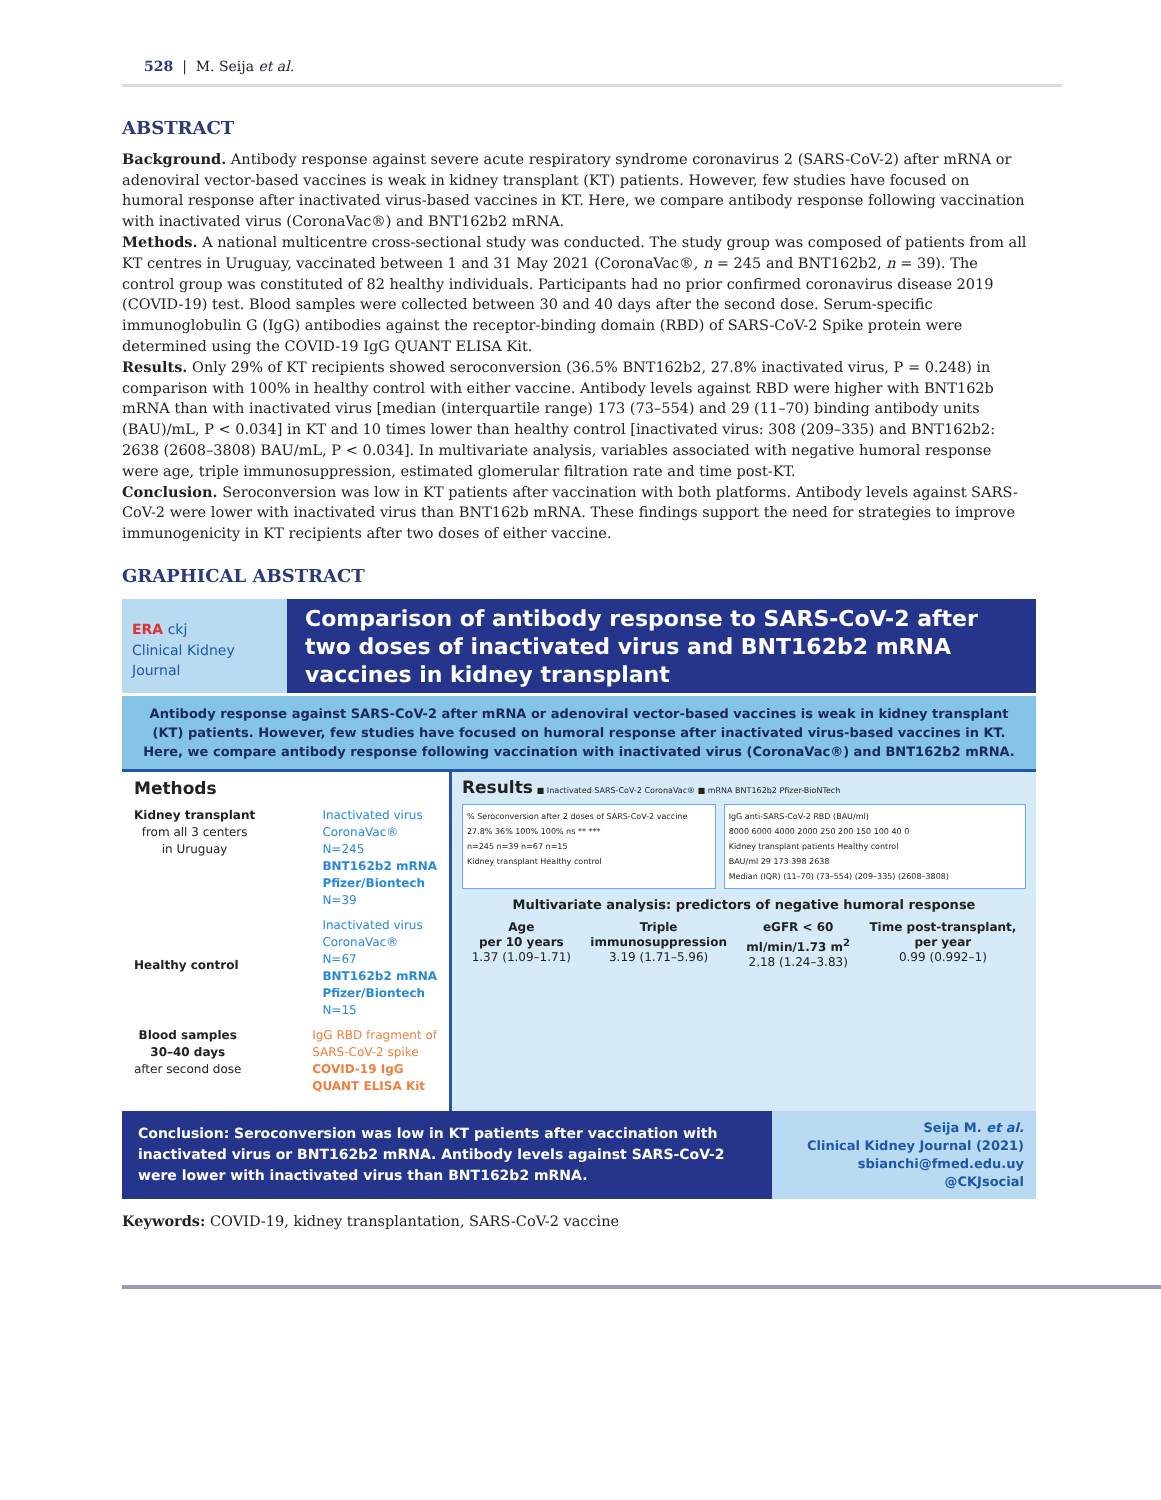528 | M. Seija et al.
ABSTRACT
Background. Antibody response against severe acute respiratory syndrome coronavirus 2 (SARS-CoV-2) after mRNA or adenoviral vector-based vaccines is weak in kidney transplant (KT) patients. However, few studies have focused on humoral response after inactivated virus-based vaccines in KT. Here, we compare antibody response following vaccination with inactivated virus (CoronaVac®) and BNT162b2 mRNA.
Methods. A national multicentre cross-sectional study was conducted. The study group was composed of patients from all KT centres in Uruguay, vaccinated between 1 and 31 May 2021 (CoronaVac®, n = 245 and BNT162b2, n = 39). The control group was constituted of 82 healthy individuals. Participants had no prior confirmed coronavirus disease 2019 (COVID-19) test. Blood samples were collected between 30 and 40 days after the second dose. Serum-specific immunoglobulin G (IgG) antibodies against the receptor-binding domain (RBD) of SARS-CoV-2 Spike protein were determined using the COVID-19 IgG QUANT ELISA Kit.
Results. Only 29% of KT recipients showed seroconversion (36.5% BNT162b2, 27.8% inactivated virus, P = 0.248) in comparison with 100% in healthy control with either vaccine. Antibody levels against RBD were higher with BNT162b mRNA than with inactivated virus [median (interquartile range) 173 (73–554) and 29 (11–70) binding antibody units (BAU)/mL, P < 0.034] in KT and 10 times lower than healthy control [inactivated virus: 308 (209–335) and BNT162b2: 2638 (2608–3808) BAU/mL, P < 0.034]. In multivariate analysis, variables associated with negative humoral response were age, triple immunosuppression, estimated glomerular filtration rate and time post-KT.
Conclusion. Seroconversion was low in KT patients after vaccination with both platforms. Antibody levels against SARS-CoV-2 were lower with inactivated virus than BNT162b mRNA. These findings support the need for strategies to improve immunogenicity in KT recipients after two doses of either vaccine.
GRAPHICAL ABSTRACT
ERA ckj
Clinical Kidney Journal
Comparison of antibody response to SARS-CoV-2 after two doses of inactivated virus and BNT162b2 mRNA vaccines in kidney transplant
Antibody response against SARS-CoV-2 after mRNA or adenoviral vector-based vaccines is weak in kidney transplant (KT) patients. However, few studies have focused on humoral response after inactivated virus-based vaccines in KT. Here, we compare antibody response following vaccination with inactivated virus (CoronaVac®) and BNT162b2 mRNA.
Methods
Kidney transplant
from all 3 centers
in Uruguay
Inactivated virus
CoronaVac®
N=245
BNT162b2 mRNA
Pfizer/Biontech
N=39
Healthy control
Inactivated virus
CoronaVac®
N=67
BNT162b2 mRNA
Pfizer/Biontech
N=15
Blood samples
30–40 days
after second dose
IgG RBD fragment of
SARS-CoV-2 spike
COVID-19 IgG
QUANT ELISA Kit
Results ■ Inactivated SARS-CoV-2 CoronaVac® ■ mRNA BNT162b2 Pfizer-BioNTech
% Seroconversion after 2 doses of SARS-CoV-2 vaccine
27.8% 36% 100% 100% ns ** ***
n=245 n=39 n=67 n=15
Kidney transplant Healthy control
IgG anti-SARS-CoV-2 RBD (BAU/ml)
8000 6000 4000 2000 250 200 150 100 40 0
Kidney transplant patients Healthy control
BAU/ml 29 173 398 2638
Median (IQR) (11–70) (73–554) (209–335) (2608–3808)
Multivariate analysis: predictors of negative humoral response
Age
per 10 years
1.37 (1.09–1.71)
Triple
immunosuppression
3.19 (1.71–5.96)
eGFR < 60
ml/min/1.73 m<sup>2</sup>
2.18 (1.24–3.83)
Time post-transplant,
per year
0.99 (0.992–1)
Conclusion: Seroconversion was low in KT patients after vaccination with inactivated virus or BNT162b2 mRNA. Antibody levels against SARS-CoV-2 were lower with inactivated virus than BNT162b2 mRNA.
Seija M. et al.
Clinical Kidney Journal (2021)
sbianchi@fmed.edu.uy
@CKJsocial
Keywords: COVID-19, kidney transplantation, SARS-CoV-2 vaccine